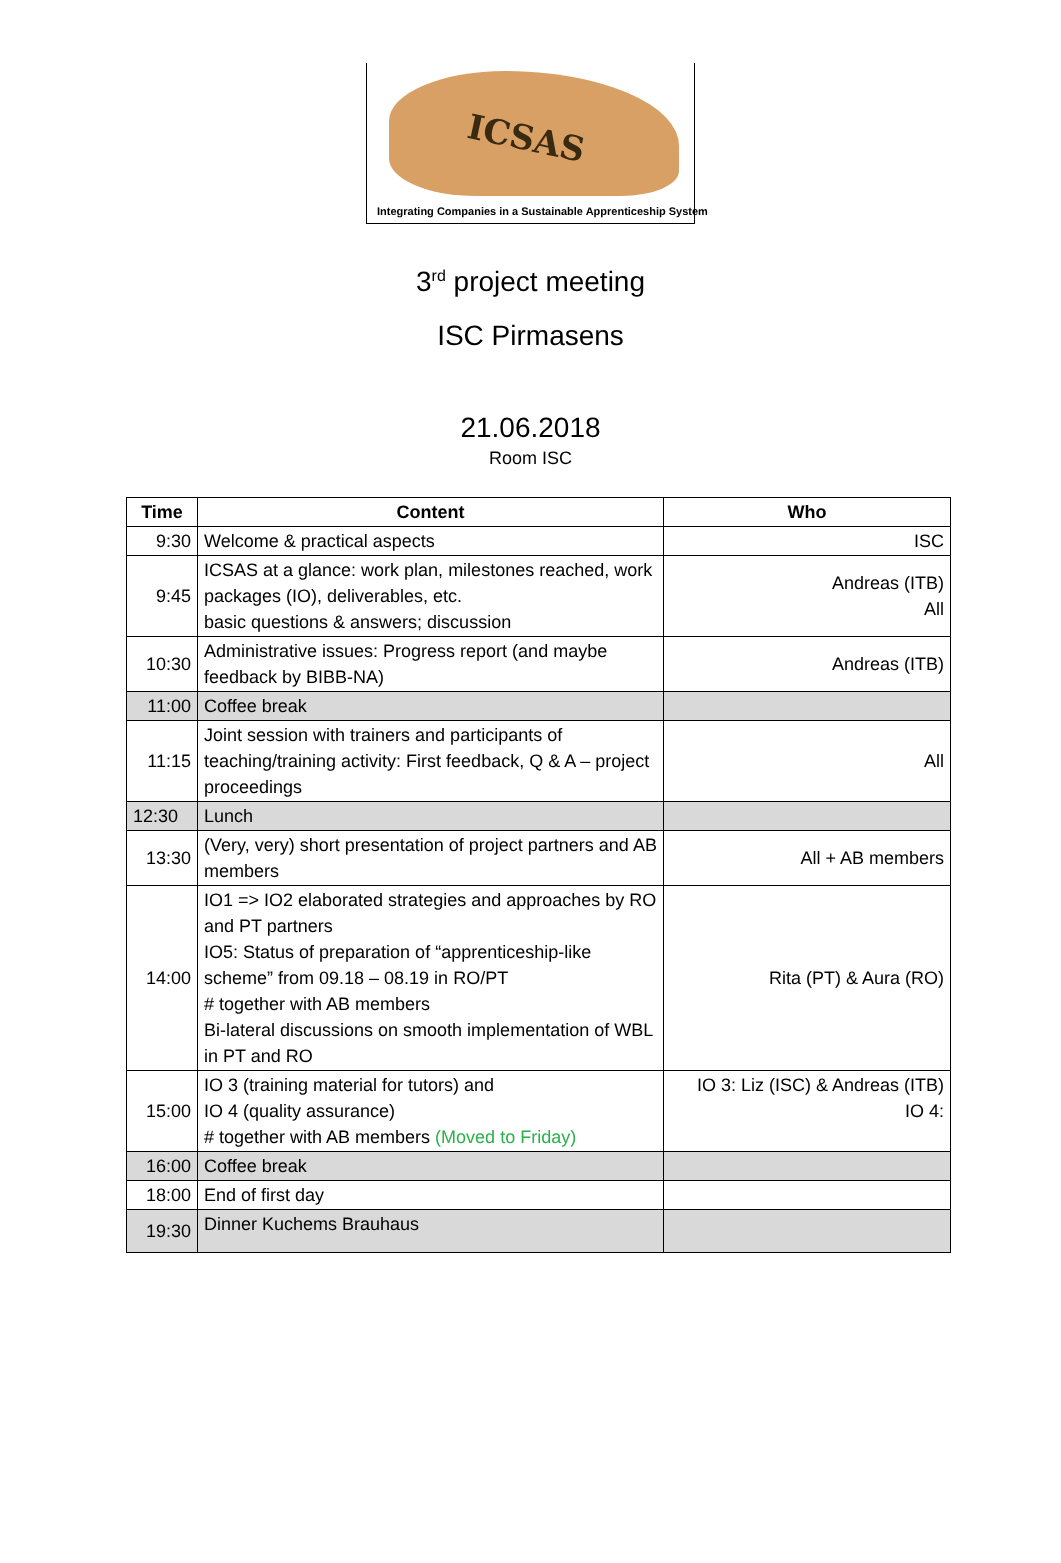ICSAS
Integrating Companies in a Sustainable Apprenticeship System
3<sup>rd</sup> project meeting
ISC Pirmasens
21.06.2018
Room ISC
| Time | Content | Who |
| --- | --- | --- |
| 9:30 | Welcome & practical aspects | ISC |
| 9:45 | ICSAS at a glance: work plan, milestones reached, work packages (IO), deliverables, etc. basic questions & answers; discussion | Andreas (ITB) All |
| 10:30 | Administrative issues: Progress report (and maybe feedback by BIBB-NA) | Andreas (ITB) |
| 11:00 | Coffee break | |
| 11:15 | Joint session with trainers and participants of teaching/training activity: First feedback, Q & A – project proceedings | All |
| 12:30 | Lunch | |
| 13:30 | (Very, very) short presentation of project partners and AB members | All + AB members |
| 14:00 | IO1 => IO2 elaborated strategies and approaches by RO and PT partners IO5: Status of preparation of “apprenticeship-like scheme” from 09.18 – 08.19 in RO/PT # together with AB members Bi-lateral discussions on smooth implementation of WBL in PT and RO | Rita (PT) & Aura (RO) |
| 15:00 | IO 3 (training material for tutors) and IO 4 (quality assurance) # together with AB members (Moved to Friday) | IO 3: Liz (ISC) & Andreas (ITB) IO 4: |
| 16:00 | Coffee break | |
| 18:00 | End of first day | |
| 19:30 | Dinner Kuchems Brauhaus | |